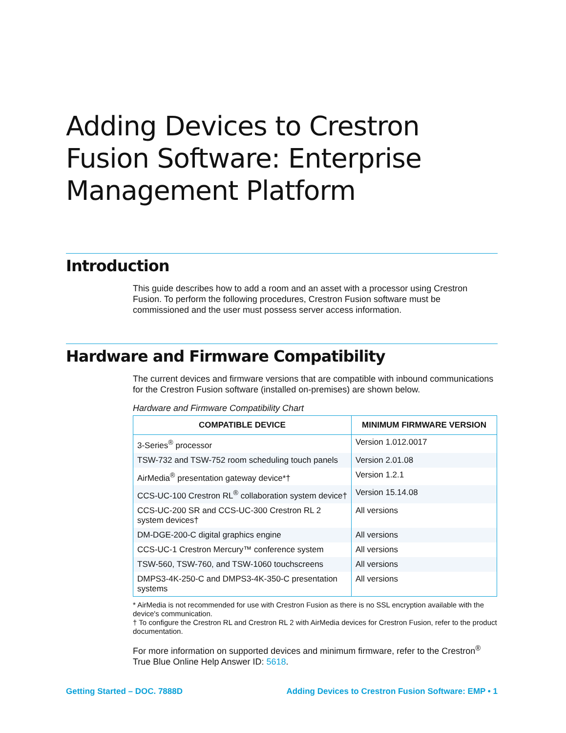Adding Devices to Crestron Fusion Software: Enterprise Management Platform
Introduction
This guide describes how to add a room and an asset with a processor using Crestron Fusion. To perform the following procedures, Crestron Fusion software must be commissioned and the user must possess server access information.
Hardware and Firmware Compatibility
The current devices and firmware versions that are compatible with inbound communications for the Crestron Fusion software (installed on-premises) are shown below.
Hardware and Firmware Compatibility Chart
| COMPATIBLE DEVICE | MINIMUM FIRMWARE VERSION |
| --- | --- |
| 3-Series<sup>®</sup> processor | Version 1.012.0017 |
| TSW-732 and TSW-752 room scheduling touch panels | Version 2.01.08 |
| AirMedia<sup>®</sup> presentation gateway device*† | Version 1.2.1 |
| CCS-UC-100 Crestron RL<sup>®</sup> collaboration system device† | Version 15.14.08 |
| CCS-UC-200 SR and CCS-UC-300 Crestron RL 2 system devices† | All versions |
| DM-DGE-200-C digital graphics engine | All versions |
| CCS-UC-1 Crestron Mercury™ conference system | All versions |
| TSW-560, TSW-760, and TSW-1060 touchscreens | All versions |
| DMPS3-4K-250-C and DMPS3-4K-350-C presentation systems | All versions |
* AirMedia is not recommended for use with Crestron Fusion as there is no SSL encryption available with the device's communication.
† To configure the Crestron RL and Crestron RL 2 with AirMedia devices for Crestron Fusion, refer to the product documentation.
For more information on supported devices and minimum firmware, refer to the Crestron<sup>®</sup> True Blue Online Help Answer ID: 5618.
Getting Started – DOC. 7888D Adding Devices to Crestron Fusion Software: EMP • 1